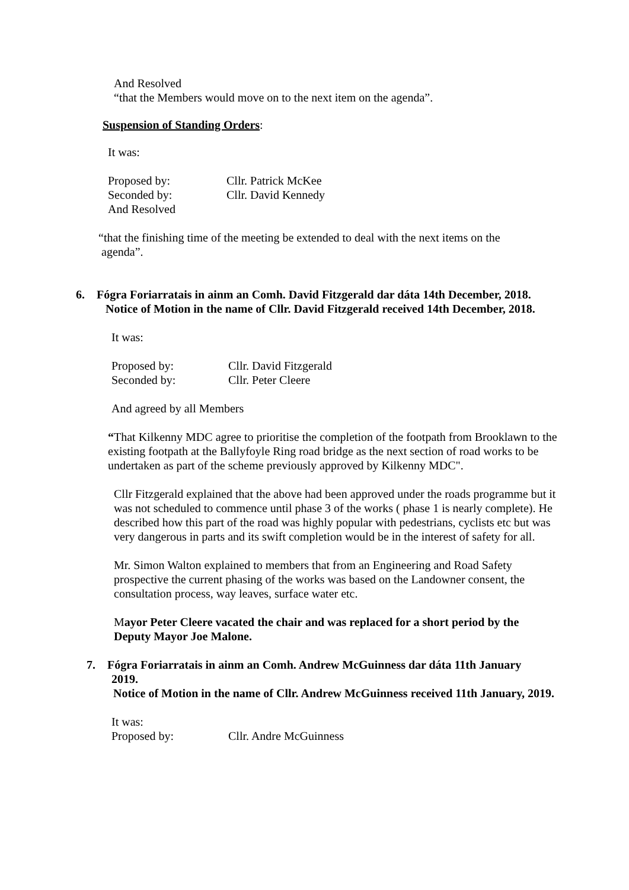And Resolved
“that the Members would move on to the next item on the agenda”.
Suspension of Standing Orders:
It was:
Proposed by: Cllr. Patrick McKee
Seconded by: Cllr. David Kennedy
And Resolved
“that the finishing time of the meeting be extended to deal with the next items on the agenda”.
6. Fógra Foriarratais in ainm an Comh. David Fitzgerald dar dáta 14th December, 2018.
Notice of Motion in the name of Cllr. David Fitzgerald received 14th December, 2018.
It was:
Proposed by: Cllr. David Fitzgerald
Seconded by: Cllr. Peter Cleere
And agreed by all Members
“That Kilkenny MDC agree to prioritise the completion of the footpath from Brooklawn to the existing footpath at the Ballyfoyle Ring road bridge as the next section of road works to be undertaken as part of the scheme previously approved by Kilkenny MDC".
Cllr Fitzgerald explained that the above had been approved under the roads programme but it was not scheduled to commence until phase 3 of the works ( phase 1 is nearly complete). He described how this part of the road was highly popular with pedestrians, cyclists etc but was very dangerous in parts and its swift completion would be in the interest of safety for all.
Mr. Simon Walton explained to members that from an Engineering and Road Safety prospective the current phasing of the works was based on the Landowner consent, the consultation process, way leaves, surface water etc.
Mayor Peter Cleere vacated the chair and was replaced for a short period by the Deputy Mayor Joe Malone.
7. Fógra Foriarratais in ainm an Comh. Andrew McGuinness dar dáta 11th January
2019.
Notice of Motion in the name of Cllr. Andrew McGuinness received 11th January, 2019.
It was:
Proposed by: Cllr. Andre McGuinness